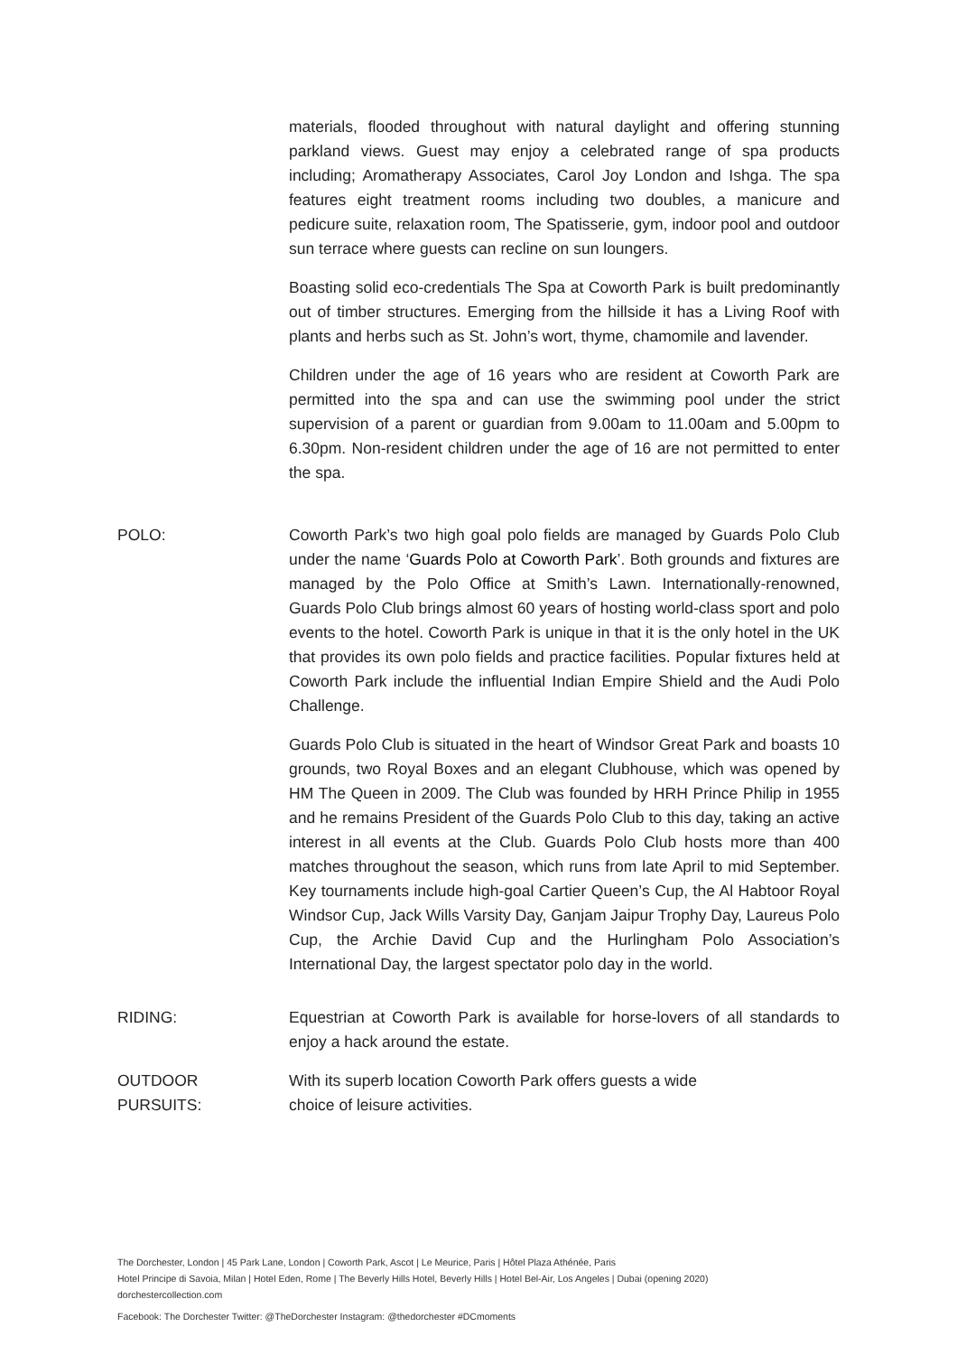materials, flooded throughout with natural daylight and offering stunning parkland views. Guest may enjoy a celebrated range of spa products including; Aromatherapy Associates, Carol Joy London and Ishga. The spa features eight treatment rooms including two doubles, a manicure and pedicure suite, relaxation room, The Spatisserie, gym, indoor pool and outdoor sun terrace where guests can recline on sun loungers.
Boasting solid eco-credentials The Spa at Coworth Park is built predominantly out of timber structures. Emerging from the hillside it has a Living Roof with plants and herbs such as St. John’s wort, thyme, chamomile and lavender.
Children under the age of 16 years who are resident at Coworth Park are permitted into the spa and can use the swimming pool under the strict supervision of a parent or guardian from 9.00am to 11.00am and 5.00pm to 6.30pm. Non-resident children under the age of 16 are not permitted to enter the spa.
POLO: Coworth Park’s two high goal polo fields are managed by Guards Polo Club under the name ‘Guards Polo at Coworth Park’. Both grounds and fixtures are managed by the Polo Office at Smith’s Lawn. Internationally-renowned, Guards Polo Club brings almost 60 years of hosting world-class sport and polo events to the hotel. Coworth Park is unique in that it is the only hotel in the UK that provides its own polo fields and practice facilities. Popular fixtures held at Coworth Park include the influential Indian Empire Shield and the Audi Polo Challenge.
Guards Polo Club is situated in the heart of Windsor Great Park and boasts 10 grounds, two Royal Boxes and an elegant Clubhouse, which was opened by HM The Queen in 2009. The Club was founded by HRH Prince Philip in 1955 and he remains President of the Guards Polo Club to this day, taking an active interest in all events at the Club. Guards Polo Club hosts more than 400 matches throughout the season, which runs from late April to mid September. Key tournaments include high-goal Cartier Queen’s Cup, the Al Habtoor Royal Windsor Cup, Jack Wills Varsity Day, Ganjam Jaipur Trophy Day, Laureus Polo Cup, the Archie David Cup and the Hurlingham Polo Association’s International Day, the largest spectator polo day in the world.
RIDING: Equestrian at Coworth Park is available for horse-lovers of all standards to enjoy a hack around the estate.
OUTDOOR
PURSUITS:
With its superb location Coworth Park offers guests a wide
choice of leisure activities.
The Dorchester, London | 45 Park Lane, London | Coworth Park, Ascot | Le Meurice, Paris | Hôtel Plaza Athénée, Paris
Hotel Principe di Savoia, Milan | Hotel Eden, Rome | The Beverly Hills Hotel, Beverly Hills | Hotel Bel-Air, Los Angeles | Dubai (opening 2020)
dorchestercollection.com
Facebook: The Dorchester Twitter: @TheDorchester Instagram: @thedorchester #DCmoments